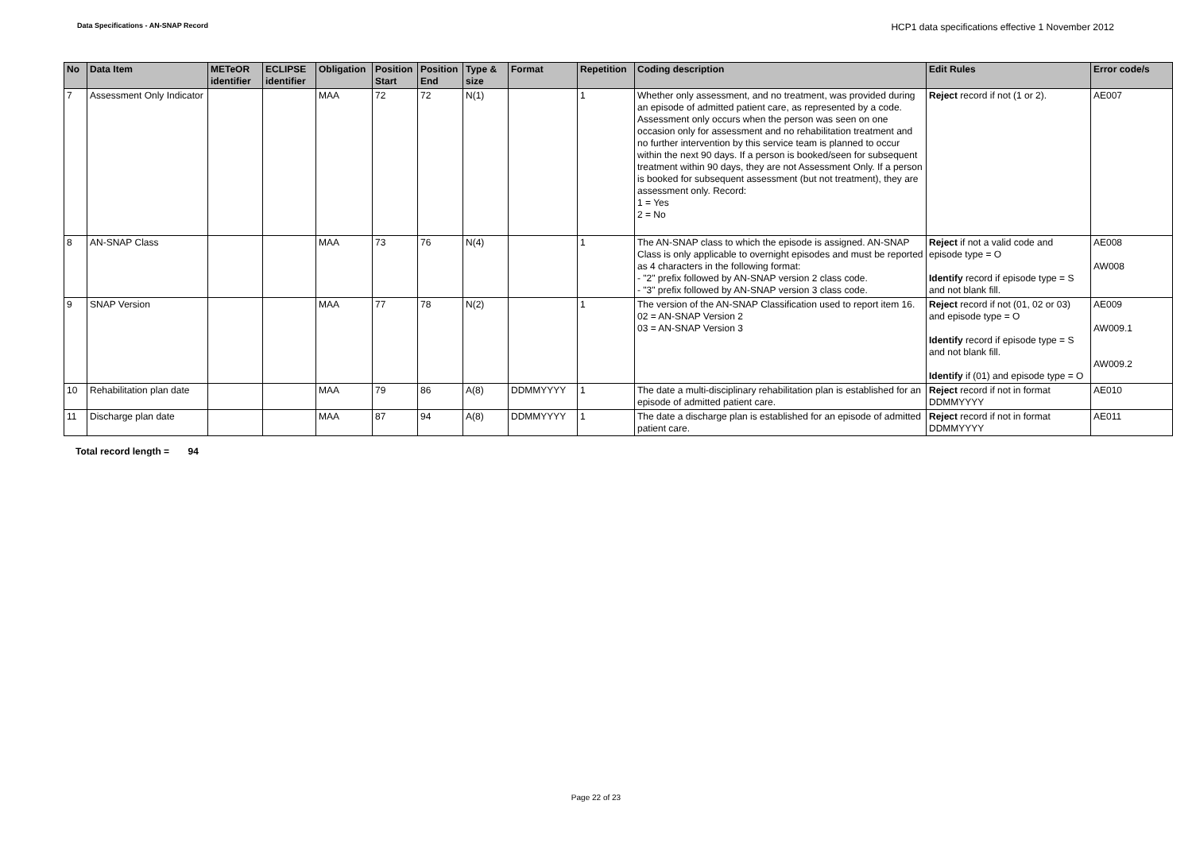Data Specifications - AN-SNAP Record
HCP1 data specifications effective 1 November 2012
| No | Data Item | METeOR identifier | ECLIPSE identifier | Obligation | Position Start | Position End | Type & size | Format | Repetition | Coding description | Edit Rules | Error code/s |
| --- | --- | --- | --- | --- | --- | --- | --- | --- | --- | --- | --- | --- |
| 7 | Assessment Only Indicator | | | MAA | 72 | 72 | N(1) | | 1 | Whether only assessment, and no treatment, was provided during an episode of admitted patient care, as represented by a code. Assessment only occurs when the person was seen on one occasion only for assessment and no rehabilitation treatment and no further intervention by this service team is planned to occur within the next 90 days. If a person is booked/seen for subsequent treatment within 90 days, they are not Assessment Only. If a person is booked for subsequent assessment (but not treatment), they are assessment only. Record: 1 = Yes 2 = No | Reject record if not (1 or 2). | AE007 |
| 8 | AN-SNAP Class | | | MAA | 73 | 76 | N(4) | | 1 | The AN-SNAP class to which the episode is assigned. AN-SNAP Class is only applicable to overnight episodes and must be reported as 4 characters in the following format: - "2" prefix followed by AN-SNAP version 2 class code. - "3" prefix followed by AN-SNAP version 3 class code. | Reject if not a valid code and episode type = O Identify record if episode type = S and not blank fill. | AE008 AW008 |
| 9 | SNAP Version | | | MAA | 77 | 78 | N(2) | | 1 | The version of the AN-SNAP Classification used to report item 16. 02 = AN-SNAP Version 2 03 = AN-SNAP Version 3 | Reject record if not (01, 02 or 03) and episode type = O Identify record if episode type = S and not blank fill. Identify if (01) and episode type = O | AE009 AW009.1 AW009.2 |
| 10 | Rehabilitation plan date | | | MAA | 79 | 86 | A(8) | DDMMYYYY | 1 | The date a multi-disciplinary rehabilitation plan is established for an episode of admitted patient care. | Reject record if not in format DDMMYYYY | AE010 |
| 11 | Discharge plan date | | | MAA | 87 | 94 | A(8) | DDMMYYYY | 1 | The date a discharge plan is established for an episode of admitted patient care. | Reject record if not in format DDMMYYYY | AE011 |
Total record length = 94
Page 22 of 23